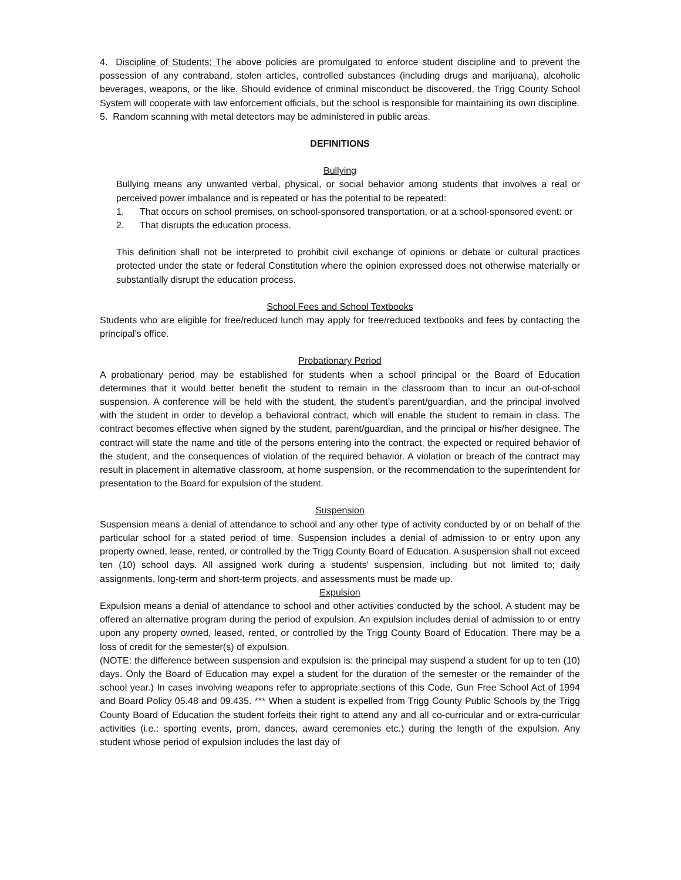4. Discipline of Students; The above policies are promulgated to enforce student discipline and to prevent the possession of any contraband, stolen articles, controlled substances (including drugs and marijuana), alcoholic beverages, weapons, or the like. Should evidence of criminal misconduct be discovered, the Trigg County School System will cooperate with law enforcement officials, but the school is responsible for maintaining its own discipline.
5. Random scanning with metal detectors may be administered in public areas.
DEFINITIONS
Bullying
Bullying means any unwanted verbal, physical, or social behavior among students that involves a real or perceived power imbalance and is repeated or has the potential to be repeated:
1. That occurs on school premises, on school-sponsored transportation, or at a school-sponsored event: or
2. That disrupts the education process.
This definition shall not be interpreted to prohibit civil exchange of opinions or debate or cultural practices protected under the state or federal Constitution where the opinion expressed does not otherwise materially or substantially disrupt the education process.
School Fees and School Textbooks
Students who are eligible for free/reduced lunch may apply for free/reduced textbooks and fees by contacting the principal’s office.
Probationary Period
A probationary period may be established for students when a school principal or the Board of Education determines that it would better benefit the student to remain in the classroom than to incur an out-of-school suspension. A conference will be held with the student, the student’s parent/guardian, and the principal involved with the student in order to develop a behavioral contract, which will enable the student to remain in class. The contract becomes effective when signed by the student, parent/guardian, and the principal or his/her designee. The contract will state the name and title of the persons entering into the contract, the expected or required behavior of the student, and the consequences of violation of the required behavior. A violation or breach of the contract may result in placement in alternative classroom, at home suspension, or the recommendation to the superintendent for presentation to the Board for expulsion of the student.
Suspension
Suspension means a denial of attendance to school and any other type of activity conducted by or on behalf of the particular school for a stated period of time. Suspension includes a denial of admission to or entry upon any property owned, lease, rented, or controlled by the Trigg County Board of Education. A suspension shall not exceed ten (10) school days. All assigned work during a students’ suspension, including but not limited to; daily assignments, long-term and short-term projects, and assessments must be made up.
Expulsion
Expulsion means a denial of attendance to school and other activities conducted by the school. A student may be offered an alternative program during the period of expulsion. An expulsion includes denial of admission to or entry upon any property owned, leased, rented, or controlled by the Trigg County Board of Education. There may be a loss of credit for the semester(s) of expulsion.
(NOTE: the difference between suspension and expulsion is: the principal may suspend a student for up to ten (10) days. Only the Board of Education may expel a student for the duration of the semester or the remainder of the school year.) In cases involving weapons refer to appropriate sections of this Code, Gun Free School Act of 1994 and Board Policy 05.48 and 09.435. *** When a student is expelled from Trigg County Public Schools by the Trigg County Board of Education the student forfeits their right to attend any and all co-curricular and or extra-curricular activities (i.e.: sporting events, prom, dances, award ceremonies etc.) during the length of the expulsion. Any student whose period of expulsion includes the last day of